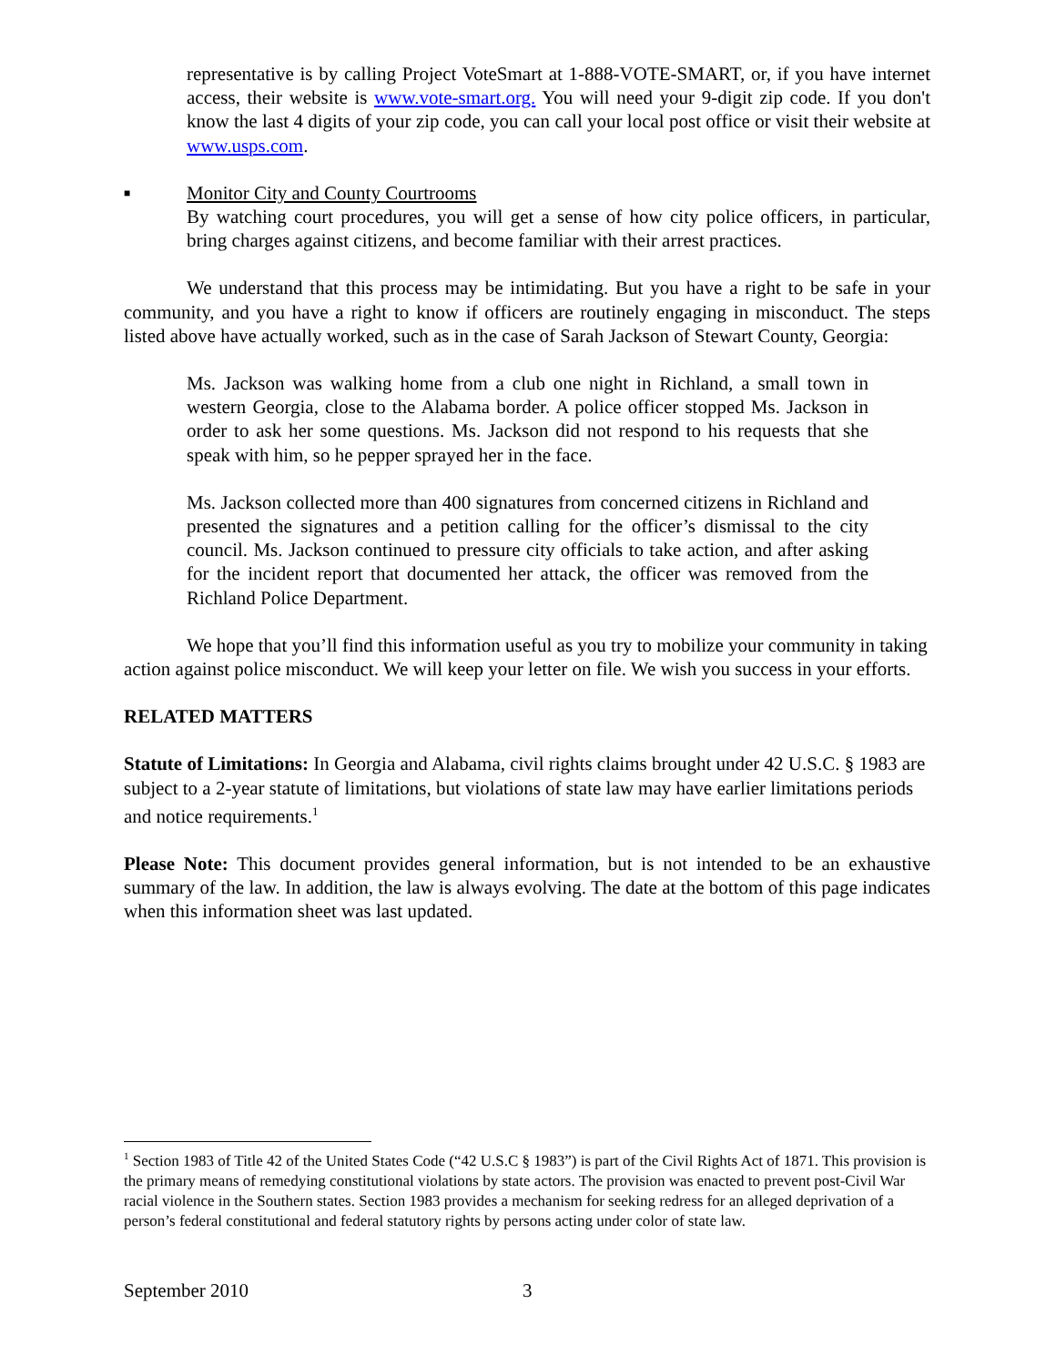representative is by calling Project VoteSmart at 1-888-VOTE-SMART, or, if you have internet access, their website is www.vote-smart.org. You will need your 9-digit zip code. If you don't know the last 4 digits of your zip code, you can call your local post office or visit their website at www.usps.com.
■
Monitor City and County Courtrooms
By watching court procedures, you will get a sense of how city police officers, in particular, bring charges against citizens, and become familiar with their arrest practices.
We understand that this process may be intimidating. But you have a right to be safe in your community, and you have a right to know if officers are routinely engaging in misconduct. The steps listed above have actually worked, such as in the case of Sarah Jackson of Stewart County, Georgia:
Ms. Jackson was walking home from a club one night in Richland, a small town in western Georgia, close to the Alabama border. A police officer stopped Ms. Jackson in order to ask her some questions. Ms. Jackson did not respond to his requests that she speak with him, so he pepper sprayed her in the face.
Ms. Jackson collected more than 400 signatures from concerned citizens in Richland and presented the signatures and a petition calling for the officer’s dismissal to the city council. Ms. Jackson continued to pressure city officials to take action, and after asking for the incident report that documented her attack, the officer was removed from the Richland Police Department.
We hope that you’ll find this information useful as you try to mobilize your community in taking action against police misconduct. We will keep your letter on file. We wish you success in your efforts.
RELATED MATTERS
Statute of Limitations: In Georgia and Alabama, civil rights claims brought under 42 U.S.C. § 1983 are subject to a 2-year statute of limitations, but violations of state law may have earlier limitations periods and notice requirements.<sup>1</sup>
Please Note: This document provides general information, but is not intended to be an exhaustive summary of the law. In addition, the law is always evolving. The date at the bottom of this page indicates when this information sheet was last updated.
<sup>1</sup> Section 1983 of Title 42 of the United States Code (“42 U.S.C § 1983”) is part of the Civil Rights Act of 1871. This provision is the primary means of remedying constitutional violations by state actors. The provision was enacted to prevent post-Civil War racial violence in the Southern states. Section 1983 provides a mechanism for seeking redress for an alleged deprivation of a person’s federal constitutional and federal statutory rights by persons acting under color of state law.
September 2010 3